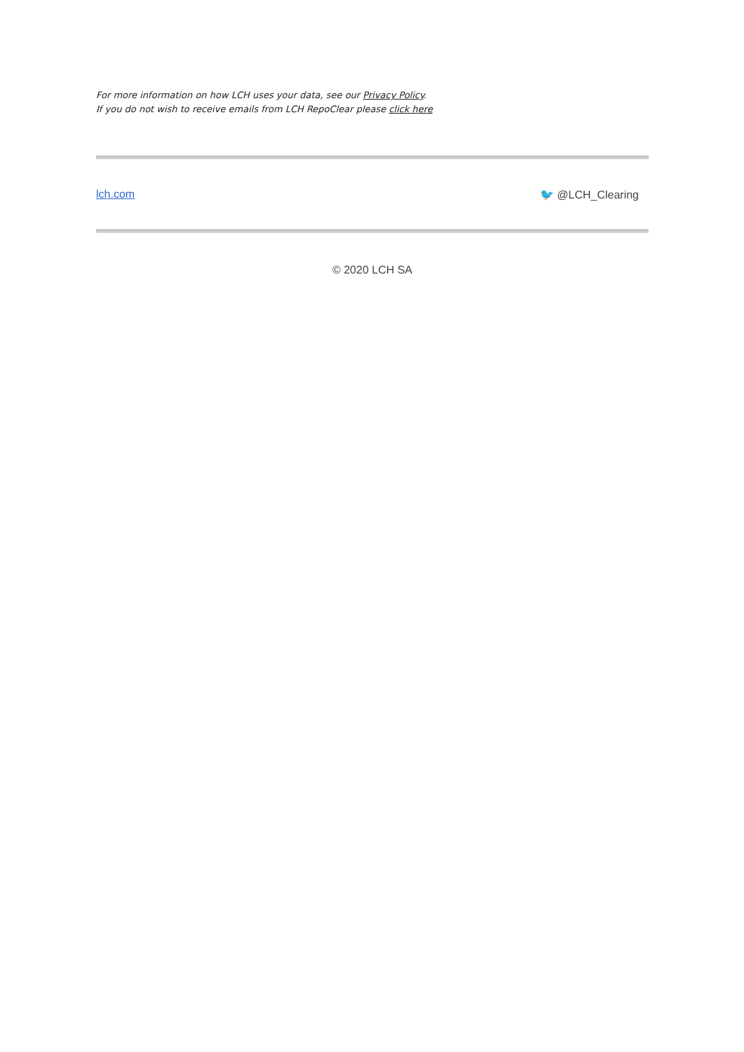For more information on how LCH uses your data, see our Privacy Policy.
If you do not wish to receive emails from LCH RepoClear please click here
lch.com 🐦 @LCH_Clearing
© 2020 LCH SA